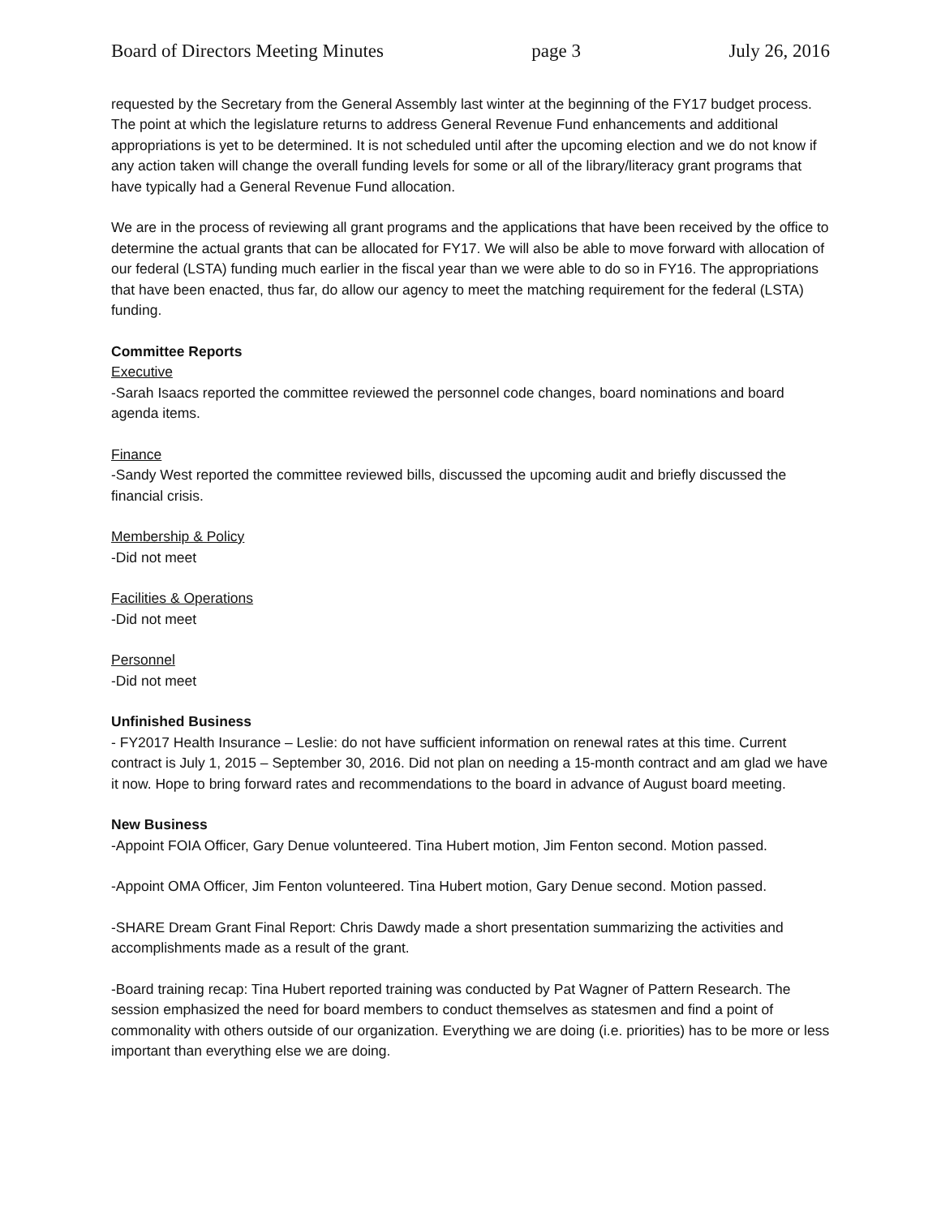Board of Directors Meeting Minutes page 3 July 26, 2016
requested by the Secretary from the General Assembly last winter at the beginning of the FY17 budget process. The point at which the legislature returns to address General Revenue Fund enhancements and additional appropriations is yet to be determined. It is not scheduled until after the upcoming election and we do not know if any action taken will change the overall funding levels for some or all of the library/literacy grant programs that have typically had a General Revenue Fund allocation.
We are in the process of reviewing all grant programs and the applications that have been received by the office to determine the actual grants that can be allocated for FY17. We will also be able to move forward with allocation of our federal (LSTA) funding much earlier in the fiscal year than we were able to do so in FY16. The appropriations that have been enacted, thus far, do allow our agency to meet the matching requirement for the federal (LSTA) funding.
Committee Reports
Executive
-Sarah Isaacs reported the committee reviewed the personnel code changes, board nominations and board agenda items.
Finance
-Sandy West reported the committee reviewed bills, discussed the upcoming audit and briefly discussed the financial crisis.
Membership & Policy
-Did not meet
Facilities & Operations
-Did not meet
Personnel
-Did not meet
Unfinished Business
- FY2017 Health Insurance – Leslie: do not have sufficient information on renewal rates at this time. Current contract is July 1, 2015 – September 30, 2016. Did not plan on needing a 15-month contract and am glad we have it now. Hope to bring forward rates and recommendations to the board in advance of August board meeting.
New Business
-Appoint FOIA Officer, Gary Denue volunteered. Tina Hubert motion, Jim Fenton second. Motion passed.
-Appoint OMA Officer, Jim Fenton volunteered. Tina Hubert motion, Gary Denue second. Motion passed.
-SHARE Dream Grant Final Report: Chris Dawdy made a short presentation summarizing the activities and accomplishments made as a result of the grant.
-Board training recap: Tina Hubert reported training was conducted by Pat Wagner of Pattern Research. The session emphasized the need for board members to conduct themselves as statesmen and find a point of commonality with others outside of our organization. Everything we are doing (i.e. priorities) has to be more or less important than everything else we are doing.